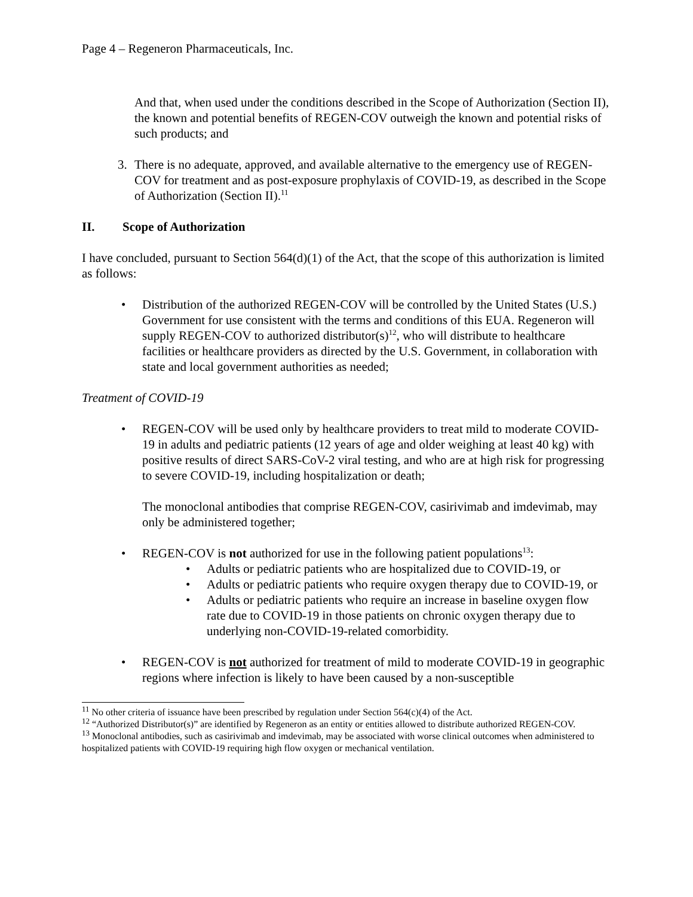Page 4 – Regeneron Pharmaceuticals, Inc.
And that, when used under the conditions described in the Scope of Authorization (Section II), the known and potential benefits of REGEN-COV outweigh the known and potential risks of such products; and
3. There is no adequate, approved, and available alternative to the emergency use of REGEN-COV for treatment and as post-exposure prophylaxis of COVID-19, as described in the Scope of Authorization (Section II).<sup>11</sup>
II. Scope of Authorization
I have concluded, pursuant to Section 564(d)(1) of the Act, that the scope of this authorization is limited as follows:
• Distribution of the authorized REGEN-COV will be controlled by the United States (U.S.) Government for use consistent with the terms and conditions of this EUA. Regeneron will supply REGEN-COV to authorized distributor(s)<sup>12</sup>, who will distribute to healthcare facilities or healthcare providers as directed by the U.S. Government, in collaboration with state and local government authorities as needed;
Treatment of COVID-19
• REGEN-COV will be used only by healthcare providers to treat mild to moderate COVID-19 in adults and pediatric patients (12 years of age and older weighing at least 40 kg) with positive results of direct SARS-CoV-2 viral testing, and who are at high risk for progressing to severe COVID-19, including hospitalization or death;
The monoclonal antibodies that comprise REGEN-COV, casirivimab and imdevimab, may only be administered together;
• REGEN-COV is not authorized for use in the following patient populations<sup>13</sup>:
• Adults or pediatric patients who are hospitalized due to COVID-19, or
• Adults or pediatric patients who require oxygen therapy due to COVID-19, or
• Adults or pediatric patients who require an increase in baseline oxygen flow rate due to COVID-19 in those patients on chronic oxygen therapy due to underlying non-COVID-19-related comorbidity.
• REGEN-COV is not authorized for treatment of mild to moderate COVID-19 in geographic regions where infection is likely to have been caused by a non-susceptible
<sup>11</sup> No other criteria of issuance have been prescribed by regulation under Section 564(c)(4) of the Act.
<sup>12</sup> “Authorized Distributor(s)” are identified by Regeneron as an entity or entities allowed to distribute authorized REGEN-COV.
<sup>13</sup> Monoclonal antibodies, such as casirivimab and imdevimab, may be associated with worse clinical outcomes when administered to hospitalized patients with COVID-19 requiring high flow oxygen or mechanical ventilation.